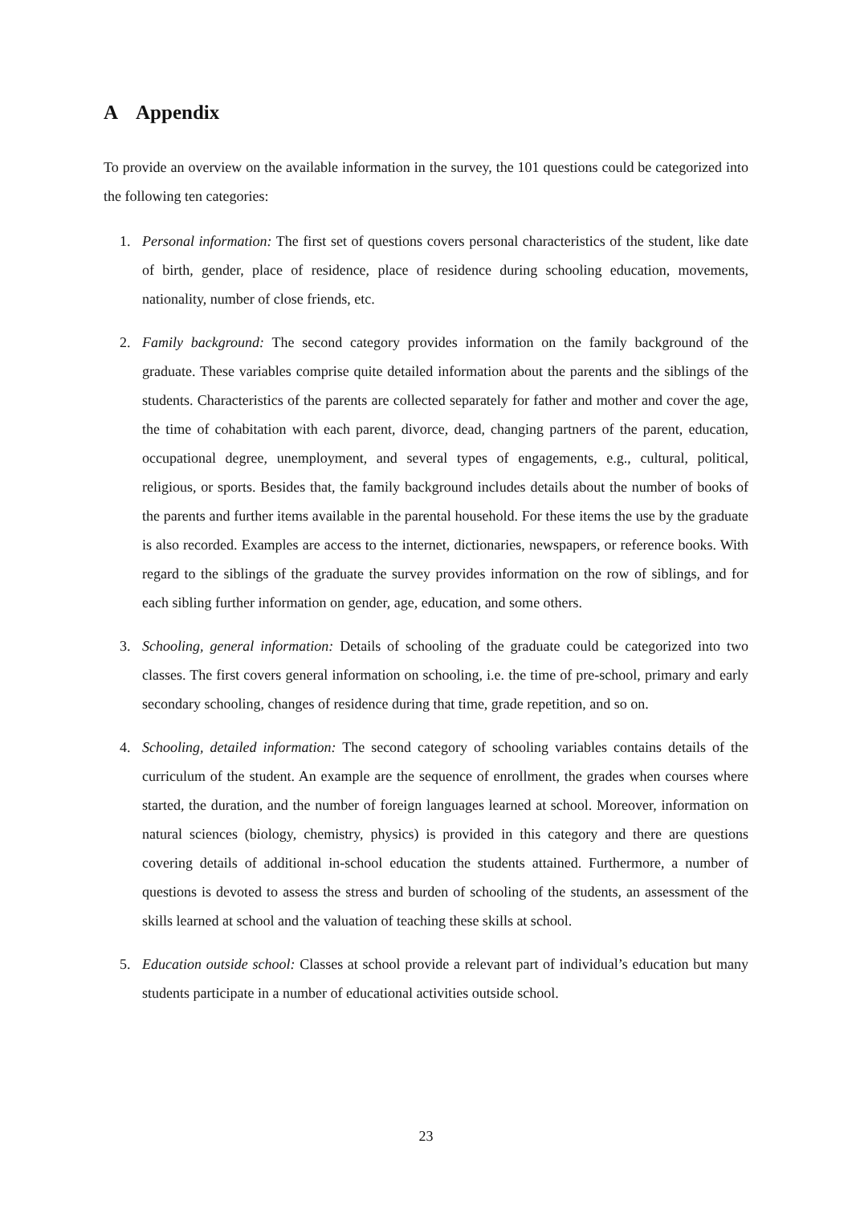A Appendix
To provide an overview on the available information in the survey, the 101 questions could be categorized into the following ten categories:
1. Personal information: The first set of questions covers personal characteristics of the student, like date of birth, gender, place of residence, place of residence during schooling education, movements, nationality, number of close friends, etc.
2. Family background: The second category provides information on the family background of the graduate. These variables comprise quite detailed information about the parents and the siblings of the students. Characteristics of the parents are collected separately for father and mother and cover the age, the time of cohabitation with each parent, divorce, dead, changing partners of the parent, education, occupational degree, unemployment, and several types of engagements, e.g., cultural, political, religious, or sports. Besides that, the family background includes details about the number of books of the parents and further items available in the parental household. For these items the use by the graduate is also recorded. Examples are access to the internet, dictionaries, newspapers, or reference books. With regard to the siblings of the graduate the survey provides information on the row of siblings, and for each sibling further information on gender, age, education, and some others.
3. Schooling, general information: Details of schooling of the graduate could be categorized into two classes. The first covers general information on schooling, i.e. the time of pre-school, primary and early secondary schooling, changes of residence during that time, grade repetition, and so on.
4. Schooling, detailed information: The second category of schooling variables contains details of the curriculum of the student. An example are the sequence of enrollment, the grades when courses where started, the duration, and the number of foreign languages learned at school. Moreover, information on natural sciences (biology, chemistry, physics) is provided in this category and there are questions covering details of additional in-school education the students attained. Furthermore, a number of questions is devoted to assess the stress and burden of schooling of the students, an assessment of the skills learned at school and the valuation of teaching these skills at school.
5. Education outside school: Classes at school provide a relevant part of individual’s education but many students participate in a number of educational activities outside school.
23